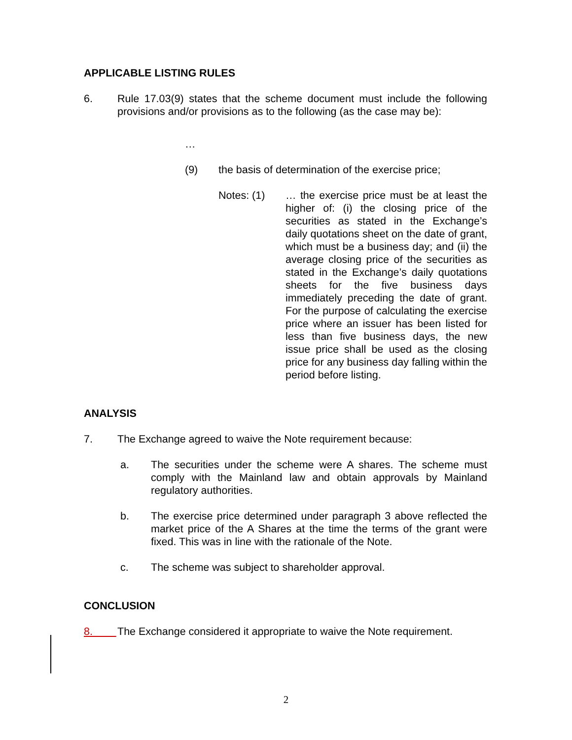APPLICABLE LISTING RULES
6. Rule 17.03(9) states that the scheme document must include the following provisions and/or provisions as to the following (as the case may be):
…
(9) the basis of determination of the exercise price;
Notes: (1) … the exercise price must be at least the higher of: (i) the closing price of the securities as stated in the Exchange’s daily quotations sheet on the date of grant, which must be a business day; and (ii) the average closing price of the securities as stated in the Exchange’s daily quotations sheets for the five business days immediately preceding the date of grant. For the purpose of calculating the exercise price where an issuer has been listed for less than five business days, the new issue price shall be used as the closing price for any business day falling within the period before listing.
ANALYSIS
7. The Exchange agreed to waive the Note requirement because:
a. The securities under the scheme were A shares. The scheme must comply with the Mainland law and obtain approvals by Mainland regulatory authorities.
b. The exercise price determined under paragraph 3 above reflected the market price of the A Shares at the time the terms of the grant were fixed. This was in line with the rationale of the Note.
c. The scheme was subject to shareholder approval.
CONCLUSION
8. The Exchange considered it appropriate to waive the Note requirement.
2